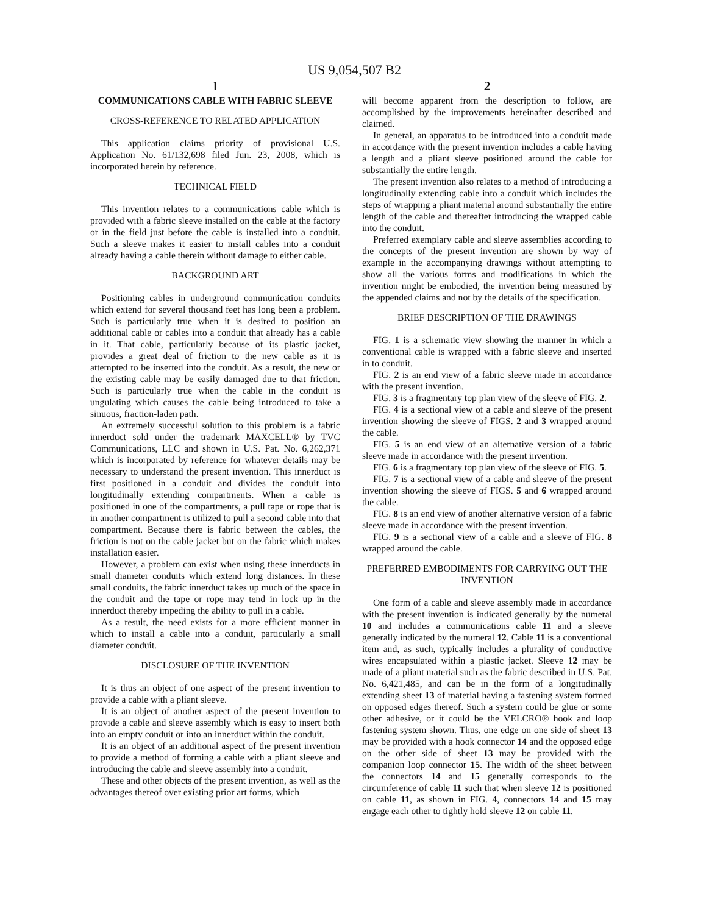US 9,054,507 B2
1
COMMUNICATIONS CABLE WITH FABRIC SLEEVE
CROSS-REFERENCE TO RELATED APPLICATION
This application claims priority of provisional U.S. Application No. 61/132,698 filed Jun. 23, 2008, which is incorporated herein by reference.
TECHNICAL FIELD
This invention relates to a communications cable which is provided with a fabric sleeve installed on the cable at the factory or in the field just before the cable is installed into a conduit. Such a sleeve makes it easier to install cables into a conduit already having a cable therein without damage to either cable.
BACKGROUND ART
Positioning cables in underground communication conduits which extend for several thousand feet has long been a problem. Such is particularly true when it is desired to position an additional cable or cables into a conduit that already has a cable in it. That cable, particularly because of its plastic jacket, provides a great deal of friction to the new cable as it is attempted to be inserted into the conduit. As a result, the new or the existing cable may be easily damaged due to that friction. Such is particularly true when the cable in the conduit is ungulating which causes the cable being introduced to take a sinuous, fraction-laden path.
An extremely successful solution to this problem is a fabric innerduct sold under the trademark MAXCELL® by TVC Communications, LLC and shown in U.S. Pat. No. 6,262,371 which is incorporated by reference for whatever details may be necessary to understand the present invention. This innerduct is first positioned in a conduit and divides the conduit into longitudinally extending compartments. When a cable is positioned in one of the compartments, a pull tape or rope that is in another compartment is utilized to pull a second cable into that compartment. Because there is fabric between the cables, the friction is not on the cable jacket but on the fabric which makes installation easier.
However, a problem can exist when using these innerducts in small diameter conduits which extend long distances. In these small conduits, the fabric innerduct takes up much of the space in the conduit and the tape or rope may tend in lock up in the innerduct thereby impeding the ability to pull in a cable.
As a result, the need exists for a more efficient manner in which to install a cable into a conduit, particularly a small diameter conduit.
DISCLOSURE OF THE INVENTION
It is thus an object of one aspect of the present invention to provide a cable with a pliant sleeve.
It is an object of another aspect of the present invention to provide a cable and sleeve assembly which is easy to insert both into an empty conduit or into an innerduct within the conduit.
It is an object of an additional aspect of the present invention to provide a method of forming a cable with a pliant sleeve and introducing the cable and sleeve assembly into a conduit.
These and other objects of the present invention, as well as the advantages thereof over existing prior art forms, which
2
will become apparent from the description to follow, are accomplished by the improvements hereinafter described and claimed.
In general, an apparatus to be introduced into a conduit made in accordance with the present invention includes a cable having a length and a pliant sleeve positioned around the cable for substantially the entire length.
The present invention also relates to a method of introducing a longitudinally extending cable into a conduit which includes the steps of wrapping a pliant material around substantially the entire length of the cable and thereafter introducing the wrapped cable into the conduit.
Preferred exemplary cable and sleeve assemblies according to the concepts of the present invention are shown by way of example in the accompanying drawings without attempting to show all the various forms and modifications in which the invention might be embodied, the invention being measured by the appended claims and not by the details of the specification.
BRIEF DESCRIPTION OF THE DRAWINGS
FIG. 1 is a schematic view showing the manner in which a conventional cable is wrapped with a fabric sleeve and inserted in to conduit.
FIG. 2 is an end view of a fabric sleeve made in accordance with the present invention.
FIG. 3 is a fragmentary top plan view of the sleeve of FIG. 2.
FIG. 4 is a sectional view of a cable and sleeve of the present invention showing the sleeve of FIGS. 2 and 3 wrapped around the cable.
FIG. 5 is an end view of an alternative version of a fabric sleeve made in accordance with the present invention.
FIG. 6 is a fragmentary top plan view of the sleeve of FIG. 5.
FIG. 7 is a sectional view of a cable and sleeve of the present invention showing the sleeve of FIGS. 5 and 6 wrapped around the cable.
FIG. 8 is an end view of another alternative version of a fabric sleeve made in accordance with the present invention.
FIG. 9 is a sectional view of a cable and a sleeve of FIG. 8 wrapped around the cable.
PREFERRED EMBODIMENTS FOR CARRYING OUT THE INVENTION
One form of a cable and sleeve assembly made in accordance with the present invention is indicated generally by the numeral 10 and includes a communications cable 11 and a sleeve generally indicated by the numeral 12. Cable 11 is a conventional item and, as such, typically includes a plurality of conductive wires encapsulated within a plastic jacket. Sleeve 12 may be made of a pliant material such as the fabric described in U.S. Pat. No. 6,421,485, and can be in the form of a longitudinally extending sheet 13 of material having a fastening system formed on opposed edges thereof. Such a system could be glue or some other adhesive, or it could be the VELCRO® hook and loop fastening system shown. Thus, one edge on one side of sheet 13 may be provided with a hook connector 14 and the opposed edge on the other side of sheet 13 may be provided with the companion loop connector 15. The width of the sheet between the connectors 14 and 15 generally corresponds to the circumference of cable 11 such that when sleeve 12 is positioned on cable 11, as shown in FIG. 4, connectors 14 and 15 may engage each other to tightly hold sleeve 12 on cable 11.